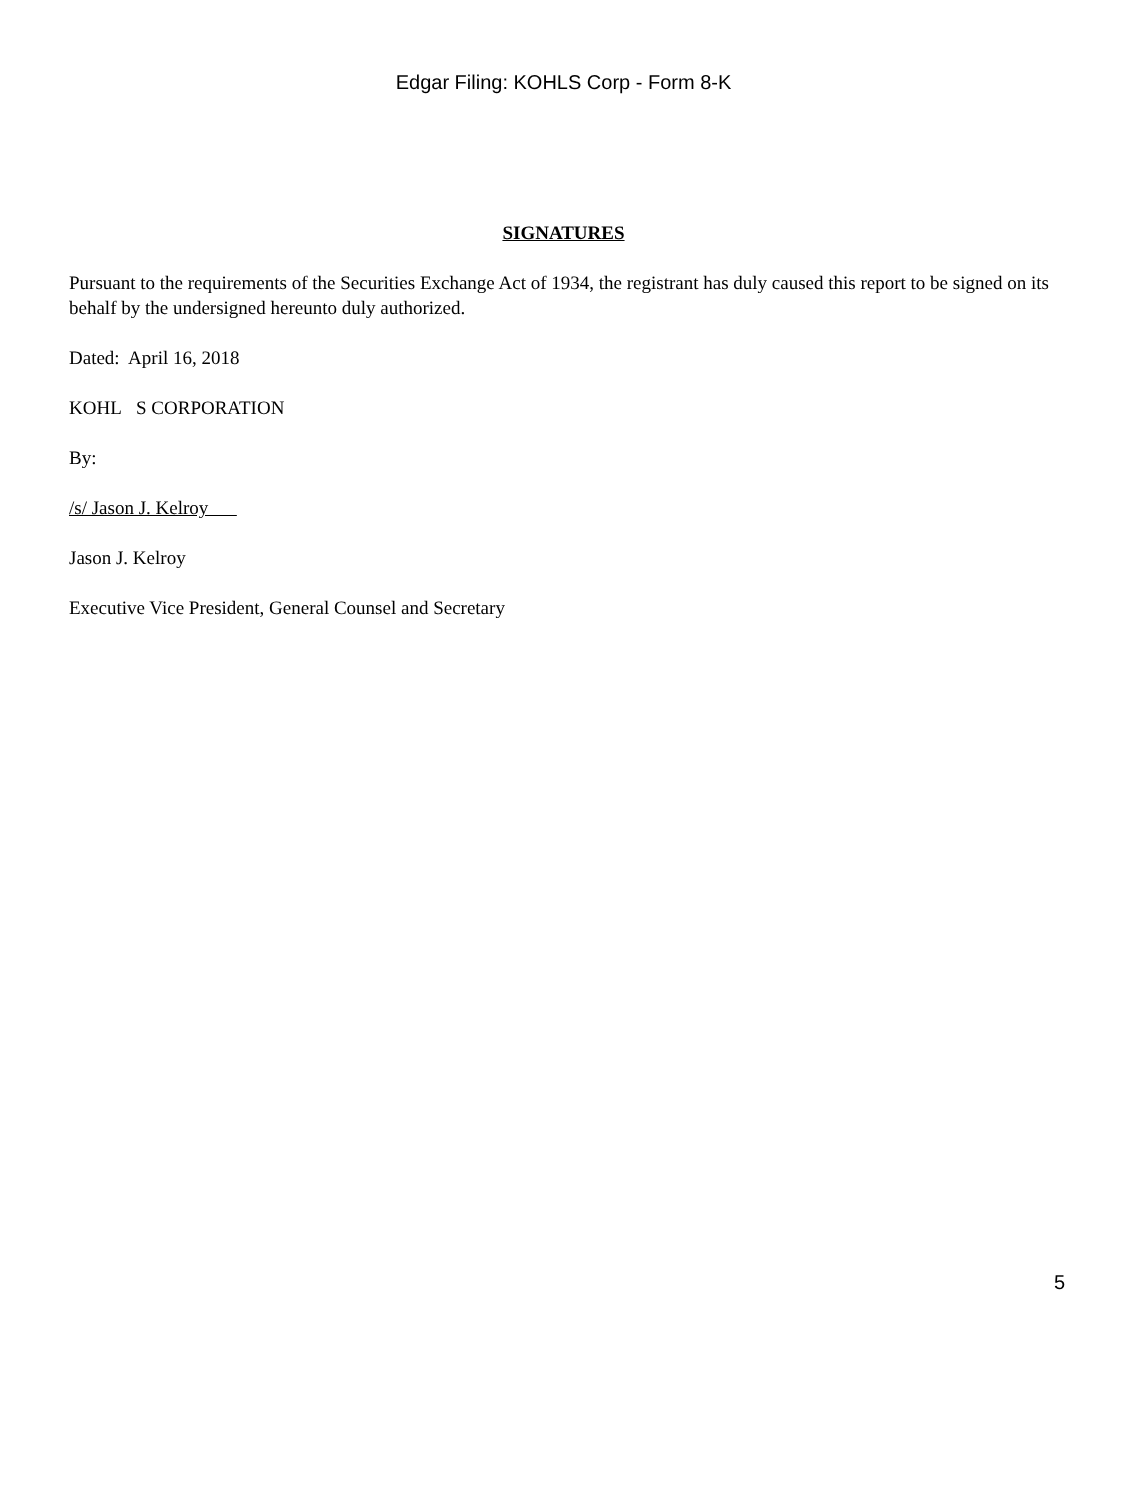Edgar Filing: KOHLS Corp - Form 8-K
SIGNATURES
Pursuant to the requirements of the Securities Exchange Act of 1934, the registrant has duly caused this report to be signed on its behalf by the undersigned hereunto duly authorized.
Dated: April 16, 2018
KOHL S CORPORATION
By:
/s/ Jason J. Kelroy
Jason J. Kelroy
Executive Vice President, General Counsel and Secretary
5